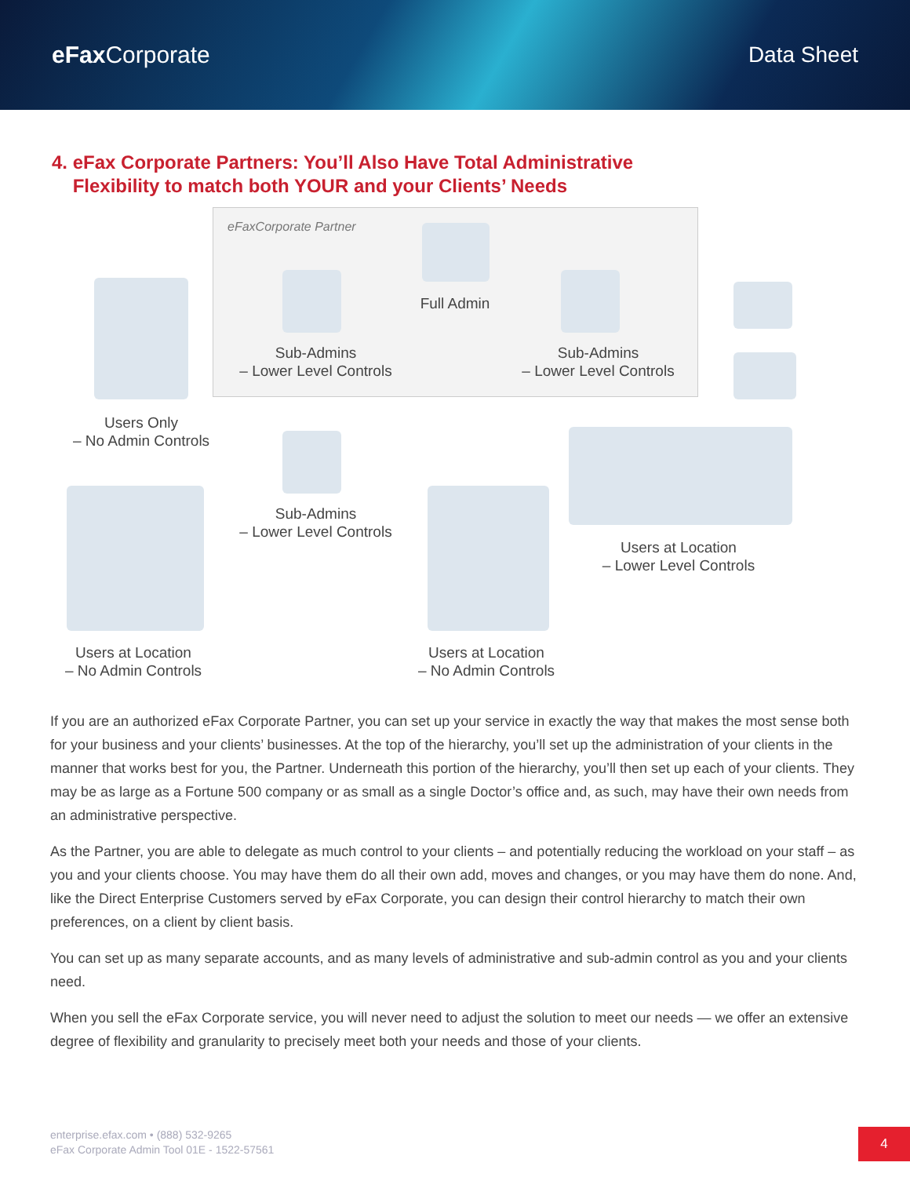eFaxCorporate Data Sheet
4. eFax Corporate Partners: You’ll Also Have Total Administrative
Flexibility to match both YOUR and your Clients’ Needs
eFaxCorporate Partner
Full Admin
Sub-Admins
– Lower Level Controls
Sub-Admins
– Lower Level Controls
Users Only
– No Admin Controls
Sub-Admins
– Lower Level Controls
Users at Location
– Lower Level Controls
Users at Location
– No Admin Controls
Users at Location
– No Admin Controls
If you are an authorized eFax Corporate Partner, you can set up your service in exactly the way that makes the most sense both for your business and your clients’ businesses. At the top of the hierarchy, you’ll set up the administration of your clients in the manner that works best for you, the Partner. Underneath this portion of the hierarchy, you’ll then set up each of your clients. They may be as large as a Fortune 500 company or as small as a single Doctor’s office and, as such, may have their own needs from an administrative perspective.
As the Partner, you are able to delegate as much control to your clients – and potentially reducing the workload on your staff – as you and your clients choose. You may have them do all their own add, moves and changes, or you may have them do none. And, like the Direct Enterprise Customers served by eFax Corporate, you can design their control hierarchy to match their own preferences, on a client by client basis.
You can set up as many separate accounts, and as many levels of administrative and sub-admin control as you and your clients need.
When you sell the eFax Corporate service, you will never need to adjust the solution to meet our needs — we offer an extensive degree of flexibility and granularity to precisely meet both your needs and those of your clients.
enterprise.efax.com • (888) 532-9265
eFax Corporate Admin Tool 01E - 1522-57561
4